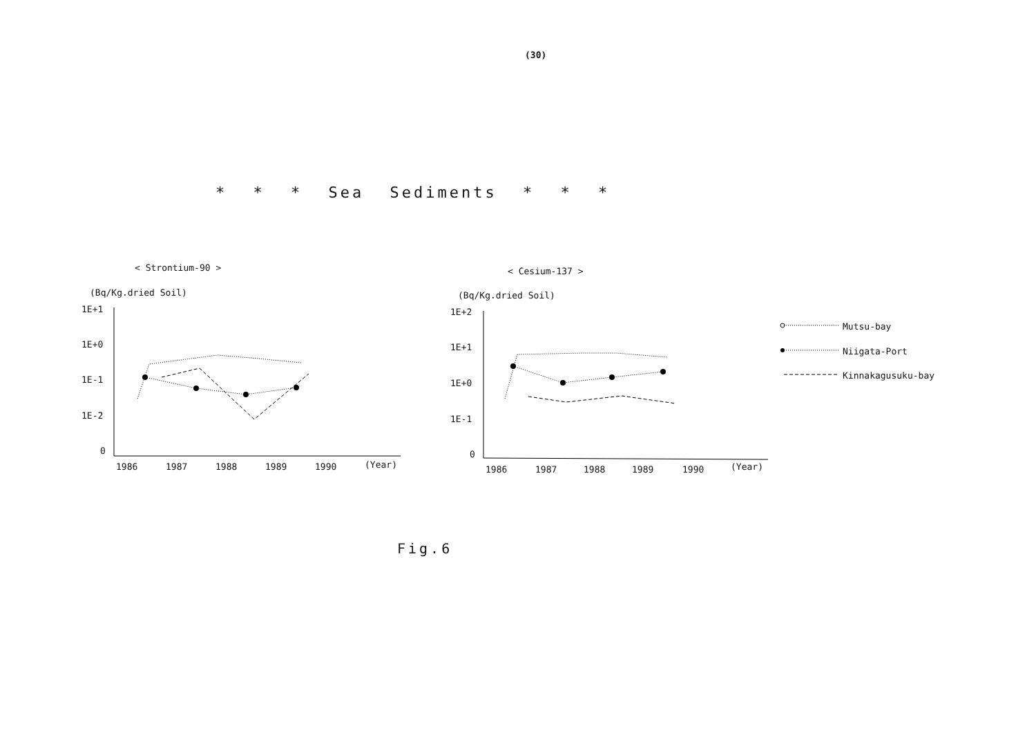(30)
* * * Sea Sediments * * *
< Strontium-90 >
(Bq/Kg.dried Soil)
1E+1
1E+0
1E-1
1E-2
0
1986
1987
1988
1989
1990
(Year)
< Cesium-137 >
(Bq/Kg.dried Soil)
1E+2
1E+1
1E+0
1E-1
0
1986
1987
1988
1989
1990
(Year)
Mutsu-bay
Niigata-Port
Kinnakagusuku-bay
Fig.6